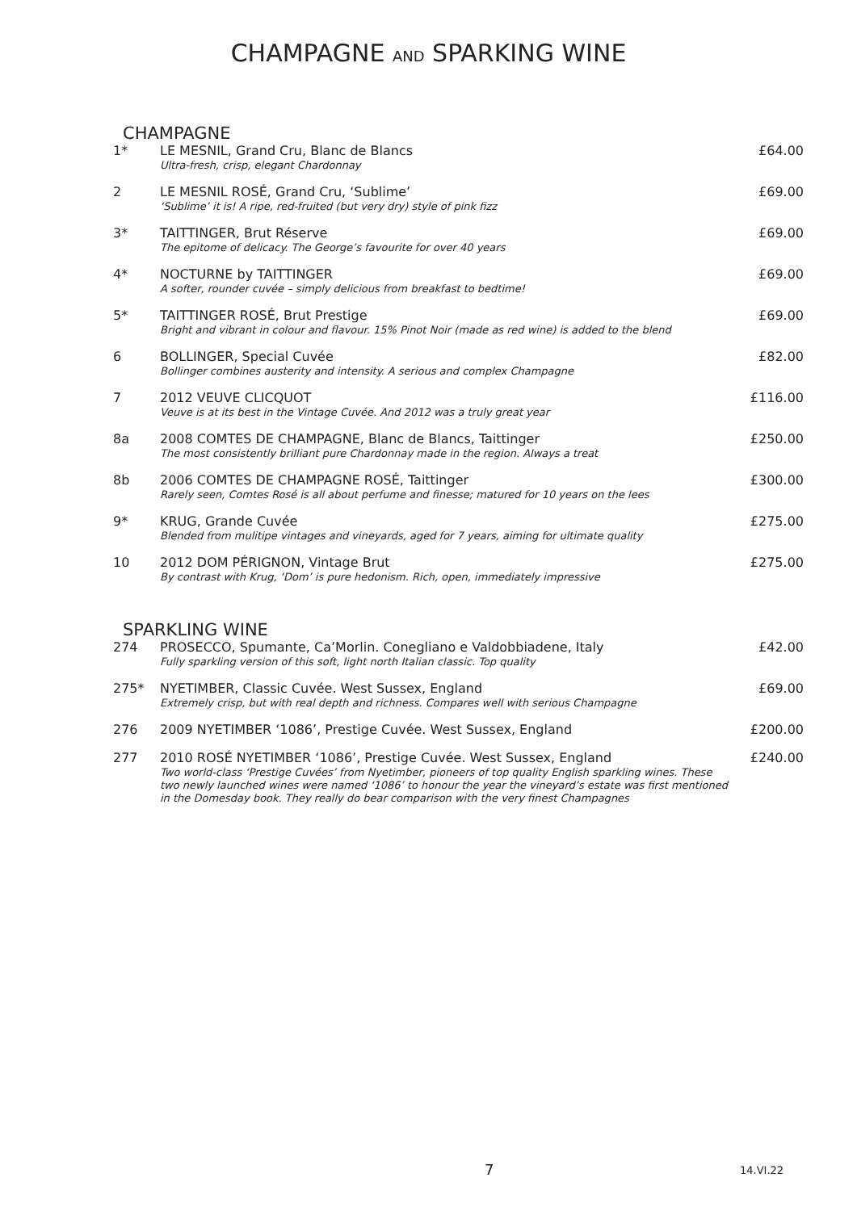CHAMPAGNE AND SPARKING WINE
CHAMPAGNE
| 1* | LE MESNIL, Grand Cru, Blanc de Blancs Ultra-fresh, crisp, elegant Chardonnay | £64.00 |
| 2 | LE MESNIL ROSÉ, Grand Cru, ‘Sublime’ ‘Sublime’ it is! A ripe, red-fruited (but very dry) style of pink fizz | £69.00 |
| 3* | TAITTINGER, Brut Réserve The epitome of delicacy. The George’s favourite for over 40 years | £69.00 |
| 4* | NOCTURNE by TAITTINGER A softer, rounder cuvée – simply delicious from breakfast to bedtime! | £69.00 |
| 5* | TAITTINGER ROSÉ, Brut Prestige Bright and vibrant in colour and flavour. 15% Pinot Noir (made as red wine) is added to the blend | £69.00 |
| 6 | BOLLINGER, Special Cuvée Bollinger combines austerity and intensity. A serious and complex Champagne | £82.00 |
| 7 | 2012 VEUVE CLICQUOT Veuve is at its best in the Vintage Cuvée. And 2012 was a truly great year | £116.00 |
| 8a | 2008 COMTES DE CHAMPAGNE, Blanc de Blancs, Taittinger The most consistently brilliant pure Chardonnay made in the region. Always a treat | £250.00 |
| 8b | 2006 COMTES DE CHAMPAGNE ROSÉ, Taittinger Rarely seen, Comtes Rosé is all about perfume and finesse; matured for 10 years on the lees | £300.00 |
| 9* | KRUG, Grande Cuvée Blended from mulitipe vintages and vineyards, aged for 7 years, aiming for ultimate quality | £275.00 |
| 10 | 2012 DOM PÉRIGNON, Vintage Brut By contrast with Krug, ‘Dom’ is pure hedonism. Rich, open, immediately impressive | £275.00 |
SPARKLING WINE
| 274 | PROSECCO, Spumante, Ca’Morlin. Conegliano e Valdobbiadene, Italy Fully sparkling version of this soft, light north Italian classic. Top quality | £42.00 |
| 275* | NYETIMBER, Classic Cuvée. West Sussex, England Extremely crisp, but with real depth and richness. Compares well with serious Champagne | £69.00 |
| 276 | 2009 NYETIMBER ‘1086’, Prestige Cuvée. West Sussex, England | £200.00 |
| 277 | 2010 ROSÉ NYETIMBER ‘1086’, Prestige Cuvée. West Sussex, England Two world-class ‘Prestige Cuvées’ from Nyetimber, pioneers of top quality English sparkling wines. These two newly launched wines were named ‘1086’ to honour the year the vineyard’s estate was first mentioned in the Domesday book. They really do bear comparison with the very finest Champagnes | £240.00 |
7 14.VI.22